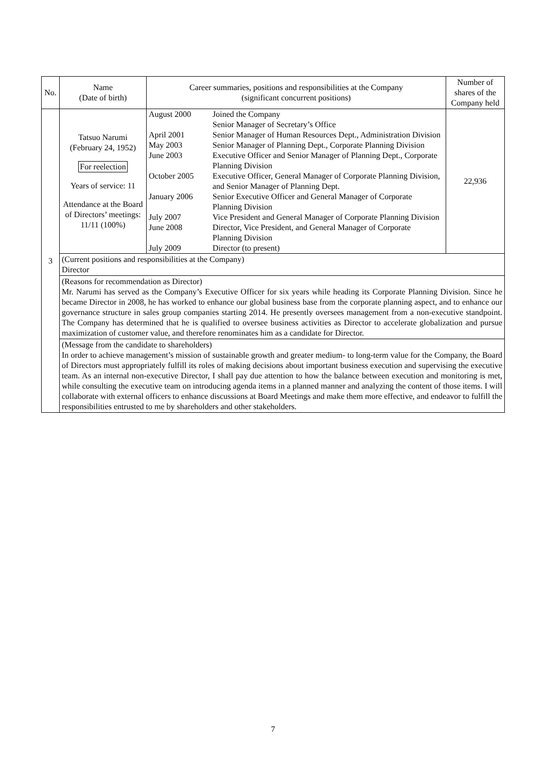| No. | Name (Date of birth) | Career summaries, positions and responsibilities at the Company (significant concurrent positions) | Number of shares of the Company held |
| --- | --- | --- | --- |
| 3 | Tatsuo Narumi (February 24, 1952) For reelection Years of service: 11 Attendance at the Board of Directors’ meetings: 11/11 (100%) | / August 2000 / Joined the Company Senior Manager of Secretary’s Office / / April 2001 / Senior Manager of Human Resources Dept., Administration Division / / May 2003 / Senior Manager of Planning Dept., Corporate Planning Division / / June 2003 / Executive Officer and Senior Manager of Planning Dept., Corporate Planning Division / / October 2005 / Executive Officer, General Manager of Corporate Planning Division, and Senior Manager of Planning Dept. / / January 2006 / Senior Executive Officer and General Manager of Corporate Planning Division / / July 2007 / Vice President and General Manager of Corporate Planning Division / / June 2008 / Director, Vice President, and General Manager of Corporate Planning Division / / July 2009 / Director (to present) / | 22,936 |
| | (Current positions and responsibilities at the Company) Director | | |
| | (Reasons for recommendation as Director) Mr. Narumi has served as the Company’s Executive Officer for six years while heading its Corporate Planning Division. Since he became Director in 2008, he has worked to enhance our global business base from the corporate planning aspect, and to enhance our governance structure in sales group companies starting 2014. He presently oversees management from a non-executive standpoint. The Company has determined that he is qualified to oversee business activities as Director to accelerate globalization and pursue maximization of customer value, and therefore renominates him as a candidate for Director. | | |
| | (Message from the candidate to shareholders) In order to achieve management’s mission of sustainable growth and greater medium- to long-term value for the Company, the Board of Directors must appropriately fulfill its roles of making decisions about important business execution and supervising the executive team. As an internal non-executive Director, I shall pay due attention to how the balance between execution and monitoring is met, while consulting the executive team on introducing agenda items in a planned manner and analyzing the content of those items. I will collaborate with external officers to enhance discussions at Board Meetings and make them more effective, and endeavor to fulfill the responsibilities entrusted to me by shareholders and other stakeholders. | | |
7